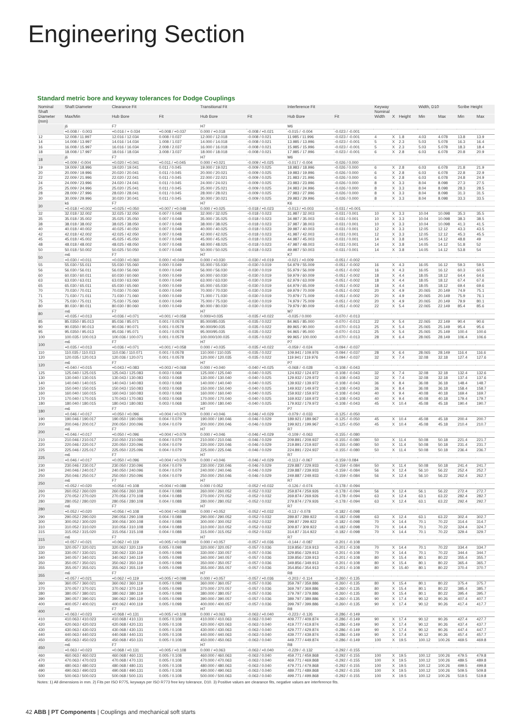Engineering Section
Standard metric bore and keyway tolerances for Dodge Couplings
| Nominal Shaft | Shaft Diameter | Clearance Fit | | Transitional Fit | | Interference Fit | | Keyway Nominal | | | Width, D10 | | Scribe Height | |
| --- | --- | --- | --- | --- | --- | --- | --- | --- | --- | --- | --- | --- | --- | --- |
| Diameter (mm) | Max/Min | Hub Bore | Fit | Hub Bore | Fit | Hub Bore | Fit | Width | X | Height | Min | Max | Min | Max |
| | j6 | F7 | | H7 | | M6 | | | | | | | | |
| | +0.008 / - 0.003 | +0.016 / + 0.034 | +0.008 / +0.037 | 0.000 / +0.018 | -0.008 / +0.021 | -0.015 / -0.004 | -0.023 / -0.001 | | | | | | | |
| 12 | 12.008 / 11.997 | 12.016 / 12.034 | 0.008 / 0.037 | 12.000 / 12.018 | -0.008 / 0.021 | 11.985 / 11.996 | -0.023 / -0.001 | 4 | X | 1.8 | 4.03 | 4.078 | 13.8 | 13.9 |
| 14 | 14.008 / 13.997 | 14.016 / 14.034 | 1.008 / 1.037 | 14.000 / 14.018 | -0.008 / 0.021 | 13.985 / 13.996 | -0.023 / -0.001 | 5 | X | 2.3 | 5.03 | 5.078 | 16.3 | 16.4 |
| 16 | 16.008 / 15.997 | 16.016 / 16.034 | 2.008 / 2.037 | 16.000 / 16.018 | -0.008 / 0.021 | 15.985 / 15.996 | -0.023 / -0.001 | 5 | X | 2.3 | 5.03 | 5.078 | 18.3 | 18.4 |
| 18 | 18.008 / 17.997 | 18.016 / 18.034 | 3.008 / 3.037 | 18.000 / 18.018 | -0.008 / 0.021 | 17.985 / 17.996 | -0.023 / -0.001 | 6 | X | 2.8 | 6.03 | 6.078 | 20.8 | 20.9 |
| 18 | j6 | F7 | | H7 | | M6 | | | | | | | | |
| | +0.009 / -0.004 | +0.020 / +0.041 | +0.011 / +0.045 | 0.000 / +0.021 | -0.009 / +0.025 | -0.017 / -0.004 | -0.026 / 0.000 | | | | | | | |
| 19 | 19.009 / 18.996 | 19.020 / 19.041 | 0.011 / 0.045 | 19.000 / 19.021 | -0.009 / 0.025 | 18.983 / 18.996 | -0.026 / 0.000 | 6 | X | 2.8 | 6.03 | 6.078 | 21.8 | 21.9 |
| 20 | 20.009 / 19.996 | 20.020 / 20.041 | 0.011 / 0.045 | 20.000 / 20.021 | -0.009 / 0.025 | 19.983 / 19.996 | -0.026 / 0.000 | 6 | X | 2.8 | 6.03 | 6.078 | 22.8 | 22.9 |
| 22 | 22.009 / 21.996 | 22.020 / 22.041 | 0.011 / 0.045 | 22.000 / 22.021 | -0.009 / 0.025 | 21.983 / 21.996 | -0.026 / 0.000 | 6 | X | 2.8 | 6.03 | 6.078 | 24.8 | 24.9 |
| 24 | 24.009 / 23.996 | 24.020 / 24.041 | 0.011 / 0.045 | 24.000 / 24.021 | -0.009 / 0.025 | 23.983 / 23.996 | -0.026 / 0.000 | 8 | X | 3.3 | 8.04 | 8.098 | 27.3 | 27.5 |
| 25 | 25.009 / 24.996 | 25.020 / 25.041 | 0.011 / 0.045 | 25.000 / 25.021 | -0.009 / 0.025 | 24.983 / 24.996 | -0.026 / 0.000 | 8 | X | 3.3 | 8.04 | 8.098 | 28.3 | 28.5 |
| 28 | 28.009 / 27.996 | 28.020 / 28.041 | 0.011 / 0.045 | 28.000 / 28.021 | -0.009 / 0.025 | 27.983 / 27.996 | -0.026 / 0.000 | 8 | X | 3.3 | 8.04 | 8.098 | 31.3 | 31.5 |
| 30 | 30.009 / 29.996 | 30.020 / 30.041 | 0.011 / 0.045 | 30.000 / 30.021 | -0.009 / 0.025 | 29.983 / 29.996 | -0.026 / 0.000 | 8 | X | 3.3 | 8.04 | 8.098 | 33.3 | 33.5 |
| 30 | k6 | F7 | | H7 | | K6 | | | | | | | | |
| | +0.018 / +0.002 | +0.025 / +0.050 | +0.007 / +0.048 | 0.000 / +0.025 | -0.018 / +0.023 | -0.013 / +0.003 | -0.031 / +0.001 | | | | | | | |
| 32 | 32.018 / 32.002 | 32.025 / 32.050 | 0.007 / 0.048 | 32.000 / 32.025 | -0.018 / 0.023 | 31.987 / 32.003 | -0.031 / 0.001 | 10 | X | 3.3 | 10.04 | 10.098 | 35.3 | 35.5 |
| 35 | 35.018 / 35.002 | 35.025 / 35.050 | 0.007 / 0.048 | 35.000 / 35.025 | -0.018 / 0.023 | 34.987 / 35.003 | -0.031 / 0.001 | 10 | X | 3.3 | 10.04 | 10.098 | 38.3 | 38.5 |
| 38 | 38.018 / 38.002 | 38.025 / 38.050 | 0.007 / 0.048 | 38.000 / 38.025 | -0.018 / 0.023 | 37.987 / 38.003 | -0.031 / 0.001 | 10 | X | 3.3 | 10.04 | 10.098 | 41.3 | 41.5 |
| 40 | 40.018 / 40.002 | 40.025 / 40.050 | 0.007 / 0.048 | 40.000 / 40.025 | -0.018 / 0.023 | 39.987 / 40.003 | -0.031 / 0.001 | 12 | X | 3.3 | 12.05 | 12.12 | 43.3 | 43.5 |
| 42 | 42.018 / 42.002 | 42.025 / 42.050 | 0.007 / 0.048 | 42.000 / 42.025 | -0.018 / 0.023 | 41.987 / 42.003 | -0.031 / 0.001 | 12 | X | 3.3 | 12.05 | 12.12 | 45.3 | 45.5 |
| 45 | 45.018 / 45.002 | 45.025 / 45.050 | 0.007 / 0.048 | 45.000 / 45.025 | -0.018 / 0.023 | 44.987 / 45.003 | -0.031 / 0.001 | 14 | X | 3.8 | 14.05 | 14.12 | 48.8 | 49 |
| 48 | 48.018 / 48.002 | 48.025 / 48.050 | 0.007 / 0.048 | 48.000 / 48.025 | -0.018 / 0.023 | 47.987 / 48.003 | -0.031 / 0.001 | 14 | X | 3.8 | 14.05 | 14.12 | 51.8 | 52 |
| 50 | 50.018 / 50.002 | 50.025 / 50.050 | 0.007 / 0.048 | 50.000 / 50.025 | -0.018 / 0.023 | 49.987 / 50.003 | -0.031 / 0.001 | 14 | X | 3.8 | 14.05 | 14.12 | 53.8 | 54 |
| 50 | m6 | F7 | | H7 | | K7 | | | | | | | | |
| | +0.030 / +0.011 | +0.030 / +0.060 | 0.000 / +0.049 | 0.000 / +0.030 | -0.030 / +0.019 | -0.021 / +0.009 | -0.051 / -0.002 | | | | | | | |
| 55 | 55.030 / 55.011 | 55.030 / 55.060 | 0.000 / 0.049 | 55.000 / 55.030 | -0.030 / 0.019 | 54.979 / 55.009 | -0.051 / -0.002 | 16 | X | 4.3 | 16.05 | 16.12 | 59.3 | 59.5 |
| 56 | 56.030 / 56.011 | 56.030 / 56.060 | 0.000 / 0.049 | 56.000 / 56.030 | -0.030 / 0.019 | 55.979 / 56.009 | -0.051 / -0.002 | 16 | X | 4.3 | 16.05 | 16.12 | 60.3 | 60.5 |
| 60 | 60.030 / 60.011 | 60.030 / 60.060 | 0.000 / 0.049 | 60.000 / 60.030 | -0.030 / 0.019 | 59.979 / 60.009 | -0.051 / -0.002 | 18 | X | 4.4 | 18.05 | 18.12 | 64.4 | 64.6 |
| 63 | 63.030 / 63.011 | 63.030 / 63.060 | 0.000 / 0.049 | 63.000 / 63.030 | -0.030 / 0.019 | 62.979 / 63.009 | -0.051 / -0.002 | 18 | X | 4.4 | 18.05 | 18.12 | 67.4 | 67.6 |
| 65 | 65.030 / 65.011 | 65.030 / 65.060 | 0.000 / 0.049 | 65.000 / 65.030 | -0.030 / 0.019 | 64.979 / 65.009 | -0.051 / -0.002 | 18 | X | 4.4 | 18.05 | 18.12 | 69.4 | 69.6 |
| 70 | 70.030 / 70.011 | 70.030 / 70.060 | 0.000 / 0.049 | 70.000 / 70.030 | -0.030 / 0.019 | 69.979 / 70.009 | -0.051 / -0.002 | 20 | X | 4.9 | 20.065 | 20.149 | 74.9 | 75.1 |
| 71 | 71.030 / 71.011 | 71.030 / 71.060 | 0.000 / 0.049 | 71.000 / 71.030 | -0.030 / 0.019 | 70.979 / 71.009 | -0.051 / -0.002 | 20 | X | 4.9 | 20.065 | 20.149 | 75.9 | 76.1 |
| 75 | 75.030 / 75.011 | 75.030 / 75.060 | 0.000 / 0.049 | 75.000 / 75.030 | -0.030 / 0.019 | 74.979 / 75.009 | -0.051 / -0.002 | 20 | X | 4.9 | 20.065 | 20.149 | 79.9 | 80.1 |
| 80 | 80.030 / 80.011 | 80.030 / 80.060 | 0.000 / 0.049 | 80.000 / 80.030 | -0.030 / 0.019 | 79.979 / 80.009 | -0.051 / -0.002 | 22 | X | 5.4 | 22.065 | 22.149 | 85.4 | 85.6 |
| 80 | m6 | F7 | | H7 | | M7 | | | | | | | | |
| | +0.035 / +0.013 | +0.036 / +0.071 | +0.001 / +0.058 | 0.000/+0.035 | -0.035 / +0.022 | -0.035 / 0.000 | -0.070 / -0.013 | | | | | | | |
| 85 | 85.0350 / 85.013 | 85.036 / 85.071 | 0.001 / 0.0578 | 85.000/85.035 | -0.035 / 0.022 | 84.965 / 85.000 | -0.070 / -0.013 | 22 | X | 5.4 | 22.065 | 22.149 | 90.4 | 90.6 |
| 90 | 90.0350 / 90.013 | 90.036 / 90.071 | 0.001 / 0.0578 | 90.000/90.035 | -0.035 / 0.022 | 89.965 / 90.000 | -0.070 / -0.013 | 25 | X | 5.4 | 25.065 | 25.149 | 95.4 | 95.6 |
| 95 | 95.0350 / 95.013 | 95.036 / 95.071 | 0.001 / 0.0578 | 95.000/95.035 | -0.035 / 0.022 | 94.965 / 95.000 | -0.070 / -0.013 | 25 | X | 5.4 | 25.065 | 25.149 | 100.4 | 100.6 |
| 100 | 100.035 / 100.013 | 100.036 / 100.071 | 0.001 / 0.0578 | 100.000/100.035 | -0.035 / 0.022 | 99.965 / 100.000 | -0.070 / -0.013 | 28 | X | 6.4 | 28.065 | 28.149 | 106.4 | 106.6 |
| 100 | m6 | F7 | | H7 | | P7 | | | | | | | | |
| | +0.035 / +0.013 | +0.036 / +0.071 | +0.001 / +0.058 | 0.000 / +0.035 | -0.035 / +0.022 | -0.059 / -0.024 | -0.094 / -0.037 | | | | | | | |
| 110 | 110.035 / 110.013 | 110.036 / 110.071 | 0.001 / 0.0578 | 110.000 / 110.035 | -0.035 / 0.022 | 109.941 / 109.976 | -0.094 / -0.037 | 28 | X | 6.4 | 28.065 | 28.149 | 116.4 | 116.6 |
| 120 | 120.035 / 120.013 | 120.036 / 120.071 | 0.001 / 0.0578 | 120.000 / 120.035 | -0.035 / 0.022 | 119.941 / 119.976 | -0.094 / -0.037 | 32 | X | 7.4 | 32.08 | 32.18 | 127.4 | 127.6 |
| 120 | m6 | F7 | | H7 | | P7 | | | | | | | | |
| | +0.040 / +0.015 | +0.043 / +0.083 | +0.003 / +0.068 | 0.000 / +0.040 | -0.040 / +0.025 | -0.068 / -0.028 | -0.108 / -0.043 | | | | | | | |
| 125 | 125.040 / 125.015 | 125.043 / 125.083 | 0.003 / 0.068 | 125.000 / 125.040 | -0.040 / 0.025 | 124.932 / 124.972 | -0.108 / -0.043 | 32 | X | 7.4 | 32.08 | 32.18 | 132.4 | 132.6 |
| 130 | 130.040 / 130.015 | 130.043 / 130.083 | 0.003 / 0.068 | 130.000 / 130.040 | -0.040 / 0.025 | 129.932 / 129.972 | -0.108 / -0.043 | 32 | X | 7.4 | 32.08 | 32.18 | 137.4 | 137.6 |
| 140 | 140.040 / 140.015 | 140.043 / 140.083 | 0.003 / 0.068 | 140.000 / 140.040 | -0.040 / 0.025 | 139.932 / 139.972 | -0.108 / -0.043 | 36 | X | 8.4 | 36.08 | 36.18 | 148.4 | 148.7 |
| 150 | 150.040 / 150.015 | 150.043 / 150.083 | 0.003 / 0.068 | 150.000 / 150.040 | -0.040 / 0.025 | 149.932 / 149.972 | -0.108 / -0.043 | 36 | X | 8.4 | 36.08 | 36.18 | 158.4 | 158.7 |
| 160 | 160.040 / 160.015 | 160.043 / 160.083 | 0.003 / 0.068 | 160.000 / 160.040 | -0.040 / 0.025 | 159.932 / 159.972 | -0.108 / -0.043 | 40 | X | 9.4 | 40.08 | 40.18 | 169.4 | 169.7 |
| 170 | 170.040 / 170.015 | 170.043 / 170.083 | 0.003 / 0.068 | 170.000 / 170.040 | -0.040 / 0.025 | 169.932 / 169.972 | -0.108 / -0.043 | 40 | X | 9.4 | 40.08 | 40.18 | 179.4 | 179.7 |
| 180 | 180.040 / 180.015 | 180.043 / 180.083 | 0.003 / 0.068 | 180.000 / 180.040 | -0.040 / 0.025 | 179.932 / 179.972 | -0.108 / -0.043 | 45 | X | 10.4 | 45.08 | 45.18 | 190.4 | 190.7 |
| 180 | m6 | F7 | | H7 | | P7 | | | | | | | | |
| | +0.046 / +0.017 | +0.050 / +0.096 | +0.004 / +0.079 | 0.000 / +0.046 | -0.046 / +0.029 | -0.079 / -0.033 | -0.125 / -0.050 | | | | | | | |
| 190 | 190.046 / 190.017 | 190.050 / 190.096 | 0.004 / 0.079 | 190.000 / 190.046 | -0.046 / 0.029 | 189.921 / 189.967 | -0.125 / -0.050 | 45 | X | 10.4 | 45.08 | 45.18 | 200.4 | 200.7 |
| 200 | 200.046 / 200.017 | 200.050 / 200.096 | 0.004 / 0.079 | 200.000 / 200.046 | -0.046 / 0.029 | 199.921 / 199.967 | -0.125 / -0.050 | 45 | X | 10.4 | 45.08 | 45.18 | 210.4 | 210.7 |
| 200 | m6 | F7 | | H7 | | R7 | | | | | | | | |
| | +0.046 / +0.017 | +0.050 / +0.096 | +0.004 / +0.079 | 0.000 / +0.046 | -0.046 / +0.029 | -0.109 / -0.063 | -0.155 / -0.080 | | | | | | | |
| 210 | 210.046 / 210.017 | 210.050 / 210.096 | 0.004 / 0.079 | 210.000 / 210.046 | -0.046 / 0.029 | 209.891 / 209.937 | -0.155 / -0.080 | 50 | X | 11.4 | 50.08 | 50.18 | 221.4 | 221.7 |
| 220 | 220.046 / 220.017 | 220.050 / 220.096 | 0.004 / 0.079 | 220.000 / 220.046 | -0.046 / 0.029 | 219.891 / 219.937 | -0.155 / -0.080 | 50 | X | 11.4 | 50.08 | 50.18 | 231.4 | 231.7 |
| 225 | 225.046 / 225.017 | 225.050 / 225.096 | 0.004 / 0.079 | 225.000 / 225.046 | -0.046 / 0.029 | 224.891 / 224.937 | -0.155 / -0.080 | 50 | X | 11.4 | 50.08 | 50.18 | 236.4 | 236.7 |
| 225 | m6 | F7 | | H7 | | R7 | | | | | | | | |
| | +0.046 / +0.017 | +0.050 / +0.096 | +0.004 / +0.079 | 0.000 / +0.046 | -0.046 / +0.029 | -0.113 / -0.067 | -0.159 / 0.084 | | | | | | | |
| 230 | 230.046 / 230.017 | 230.050 / 230.096 | 0.004 / 0.079 | 230.000 / 230.046 | -0.046 / 0.029 | 229.887 / 229.933 | -0.159 / -0.084 | 50 | X | 11.4 | 50.08 | 50.18 | 241.4 | 241.7 |
| 240 | 240.046 / 240.017 | 240.050 / 240.096 | 0.004 / 0.079 | 240.000 / 240.046 | -0.046 / 0.029 | 239.887 / 239.933 | -0.159 / -0.084 | 56 | X | 12.4 | 56.10 | 56.22 | 252.4 | 252.7 |
| 250 | 250.046 / 250.017 | 250.050 / 250.096 | 0.004 / 0.079 | 250.000 / 250.046 | -0.046 / 0.029 | 249.887 / 249.933 | -0.159 / -0.084 | 56 | X | 12.4 | 56.10 | 56.22 | 262.4 | 262.7 |
| 250 | m6 | F7 | | H7 | | R7 | | | | | | | | |
| | +0.052 / +0.020 | +0.056 / +0.108 | +0.004 / +0.088 | 0.000 / 0.052 | -0.052 / +0.032 | -0.126 / -0.074 | -0.178 / -0.094 | | | | | | | |
| 260 | 260.052 / 260.020 | 260.056 / 260.108 | 0.004 / 0.088 | 260.000 / 260.052 | -0.052 / 0.032 | 259.874 / 259.926 | -0.178 / -0.094 | 56 | X | 12.4 | 56.1 | 56.22 | 272.4 | 272.7 |
| 270 | 270.052 / 270.020 | 270.056 / 270.108 | 0.004 / 0.088 | 270.000 / 270.052 | -0.052 / 0.032 | 269.874 / 269.926 | -0.178 / -0.094 | 63 | X | 12.4 | 63.1 | 63.22 | 282.4 | 282.7 |
| 280 | 280.052 / 280.020 | 280.056 / 280.108 | 0.004 / 0.088 | 280.000 / 280.052 | -0.052 / 0.032 | 279.874 / 279.926 | -0.178 / -0.094 | 63 | X | 12.4 | 63.1 | 63.22 | 292.4 | 292.7 |
| 280 | m6 | F7 | | H7 | | R7 | | | | | | | | |
| | +0.052 / +0.020 | +0.056 / +0.108 | +0.004 / +0.088 | 0.000 / +0.052 | -0.052 / +0.032 | -0.13 / -0.078 | -0.182 / -0.098 | | | | | | | |
| 290 | 290.052 / 290.020 | 290.056 / 290.108 | 0.004 / 0.088 | 290.000 / 290.052 | -0.052 / 0.032 | 289.87 / 289.922 | -0.182 / -0.098 | 63 | X | 12.4 | 63.1 | 63.22 | 302.4 | 302.7 |
| 300 | 300.052 / 300.020 | 300.056 / 300.108 | 0.004 / 0.088 | 300.000 / 300.052 | -0.052 / 0.032 | 299.87 / 299.922 | -0.182 / -0.098 | 70 | X | 14.4 | 70.1 | 70.22 | 314.4 | 314.7 |
| 310 | 310.052 / 310.020 | 310.056 / 310.108 | 0.004 / 0.088 | 310.000 / 310.052 | -0.052 / 0.032 | 309.87 / 309.922 | -0.182 / -0.098 | 70 | X | 14.4 | 70.1 | 70.22 | 324.4 | 324.7 |
| 315 | 315.052 / 315.020 | 315.056 / 315.108 | 0.004 / 0.088 | 315.000 / 315.052 | -0.052 / 0.032 | 314.87 / 314.922 | -0.182 / -0.098 | 70 | X | 14.4 | 70.1 | 70.22 | 329.4 | 329.7 |
| 315 | m6 | F7 | | H7 | | R7 | | | | | | | | |
| | +0.057 / +0.021 | +0.062 / +0.119 | +0.005 / +0.098 | 0.000 / +0.057 | -0.057 / +0.036 | -0.144 / -0.087 | -0.201 / -0.108 | | | | | | | |
| 320 | 320.057 / 320.021 | 320.062 / 320.119 | 0.005 / 0.098 | 320.000 / 320.057 | -0.057 / 0.036 | 319.856 / 319.913 | -0.201 / -0.108 | 70 | X | 14.4 | 70.1 | 70.22 | 334.4 | 334.7 |
| 330 | 330.057 / 330.021 | 330.062 / 330.119 | 0.005 / 0.098 | 330.000 / 330.057 | -0.057 / 0.036 | 329.856 / 329.913 | -0.201 / -0.108 | 70 | X | 14.4 | 70.1 | 70.22 | 344.4 | 344.7 |
| 340 | 340.057 / 340.021 | 340.062 / 340.119 | 0.005 / 0.098 | 340.000 / 340.057 | -0.057 / 0.036 | 339.856 / 339.913 | -0.201 / -0.108 | 80 | X | 15.4 | 80.1 | 80.22 | 355.4 | 355.7 |
| 350 | 350.057 / 350.021 | 350.062 / 350.119 | 0.005 / 0.098 | 350.000 / 350.057 | -0.057 / 0.036 | 349.856 / 349.913 | -0.201 / -0.108 | 80 | X | 15.4 | 80.1 | 80.22 | 365.4 | 365.7 |
| 355 | 355.057 / 355.021 | 355.062 / 355.119 | 0.005 / 0.098 | 355.000 / 355.057 | -0.057 / 0.036 | 354.856 / 354.913 | -0.201 / -0.108 | 80 | X | 15.40 | 80.1 | 80.22 | 370.4 | 370.7 |
| 355 | m6 | F7 | | H7 | | R8 | | | | | | | | |
| | +0.057 / +0.021 | +0.062 / +0.119 | +0.005 / +0.098 | 0.000 / +0.057 | -0.057 / +0.036 | -0.203 / -0.114 | -0.260 / -0.135 | | | | | | | |
| 360 | 360.057 / 360.021 | 360.062 / 360.119 | 0.005 / 0.098 | 360.000 / 360.057 | -0.057 / 0.036 | 359.797 / 359.886 | -0.260 / -0.135 | 80 | X | 15.4 | 80.1 | 80.22 | 375.4 | 375.7 |
| 370 | 370.057 / 370.021 | 370.062 / 370.119 | 0.005 / 0.098 | 370.000 / 370.057 | -0.057 / 0.036 | 369.797 / 369.886 | -0.260 / -0.135 | 80 | X | 15.4 | 80.1 | 80.22 | 385.4 | 385.7 |
| 380 | 380.057 / 380.021 | 380.062 / 380.119 | 0.005 / 0.098 | 380.000 / 380.057 | -0.057 / 0.036 | 379.797 / 379.886 | -0.260 / -0.135 | 80 | X | 15.4 | 80.1 | 80.22 | 395.4 | 395.7 |
| 390 | 390.057 / 390.021 | 390.062 / 390.119 | 0.005 / 0.098 | 390.000 / 390.057 | -0.057 / 0.036 | 389.797 / 389.886 | -0.260 / -0.135 | 90 | X | 17.4 | 90.12 | 90.26 | 407.4 | 407.7 |
| 400 | 400.057 / 400.021 | 400.062 / 400.119 | 0.005 / 0.098 | 400.000 / 400.057 | -0.057 / 0.036 | 399.797 / 399.886 | -0.260 / -0.135 | 90 | X | 17.4 | 90.12 | 90.26 | 417.4 | 417.7 |
| 400 | m6 | F7 | | H7 | | R8 | | | | | | | | |
| | +0.063 / +0.023 | +0.068 / +0.131 | +0.005 / +0.108 | 0.000 / +0.063 | -0.063 / +0.040 | -0.223 / -0.126 | -0.286 / -0.149 | | | | | | | |
| 410 | 410.063 / 410.023 | 410.068 / 410.131 | 0.005 / 0.108 | 410.000 / 410.063 | -0.063 / 0.040 | 409.777 / 409.874 | -0.286 / -0.149 | 90 | X | 17.4 | 90.12 | 90.26 | 427.4 | 427.7 |
| 420 | 420.063 / 420.023 | 420.068 / 420.131 | 0.005 / 0.108 | 420.000 / 420.063 | -0.063 / 0.040 | 419.777 / 419.874 | -0.286 / -0.149 | 90 | X | 17.4 | 90.12 | 90.26 | 437.4 | 437.7 |
| 430 | 430.063 / 430.023 | 430.068 / 430.131 | 0.005 / 0.108 | 430.000 / 430.063 | -0.063 / 0.040 | 429.777 / 429.874 | -0.286 / -0.149 | 90 | X | 17.4 | 90.12 | 90.26 | 447.4 | 447.7 |
| 440 | 440.063 / 440.023 | 440.068 / 440.131 | 0.005 / 0.108 | 440.000 / 440.063 | -0.063 / 0.040 | 439.777 / 439.874 | -0.286 / -0.149 | 90 | X | 17.4 | 90.12 | 90.26 | 457.4 | 457.7 |
| 450 | 450.063 / 450.023 | 450.068 / 450.131 | 0.005 / 0.108 | 450.000 / 450.063 | -0.063 / 0.040 | 449.777 / 449.874 | -0.286 / -0.149 | 100 | X | 19.5 | 100.12 | 100.26 | 469.5 | 469.8 |
| 450 | m6 | F7 | | H7 | | R8 | | | | | | | | |
| | +0.063 / +0.023 | +0.068 / +0.131 | +0.005 / +0.108 | 0.000 / +0.063 | -0.063 / +0.040 | -0.229 / -0.132 | -0.292 / -0.155 | | | | | | | |
| 460 | 460.063 / 460.023 | 460.068 / 460.131 | 0.005 / 0.108 | 460.000 / 460.063 | -0.063 / 0.040 | 459.771 / 459.868 | -0.292 / -0.155 | 100 | X | 19.5 | 100.12 | 100.26 | 479.5 | 479.8 |
| 470 | 470.063 / 470.023 | 470.068 / 470.131 | 0.005 / 0.108 | 470.000 / 470.063 | -0.063 / 0.040 | 469.771 / 469.868 | -0.292 / -0.155 | 100 | X | 19.5 | 100.12 | 100.26 | 489.5 | 489.8 |
| 480 | 480.063 / 480.023 | 480.068 / 480.131 | 0.005 / 0.108 | 480.000 / 480.063 | -0.063 / 0.040 | 479.771 / 479.868 | -0.292 / -0.155 | 100 | X | 19.5 | 100.12 | 100.26 | 499.5 | 499.8 |
| 490 | 490.063 / 490.023 | 490.068 / 490.131 | 0.005 / 0.108 | 490.000 / 490.063 | -0.063 / 0.040 | 489.771 / 489.868 | -0.292 / -0.155 | 100 | X | 19.5 | 100.12 | 100.26 | 509.5 | 509.8 |
| 500 | 500.063 / 500.023 | 500.068 / 500.131 | 0.005 / 0.108 | 500.000 / 500.063 | -0.063 / 0.040 | 499.771 / 499.868 | -0.292 / -0.155 | 100 | X | 19.5 | 100.12 | 100.26 | 519.5 | 519.8 |
Notes: 1) All dimensions in mm. 2) Fits per ISO R775, keyways per ISO R773 free key tolerance, D10. 3) Positive values are clearance fits, negative values are interference fits.
42 ABB | PT Components | Couplings and mechanical soft starts